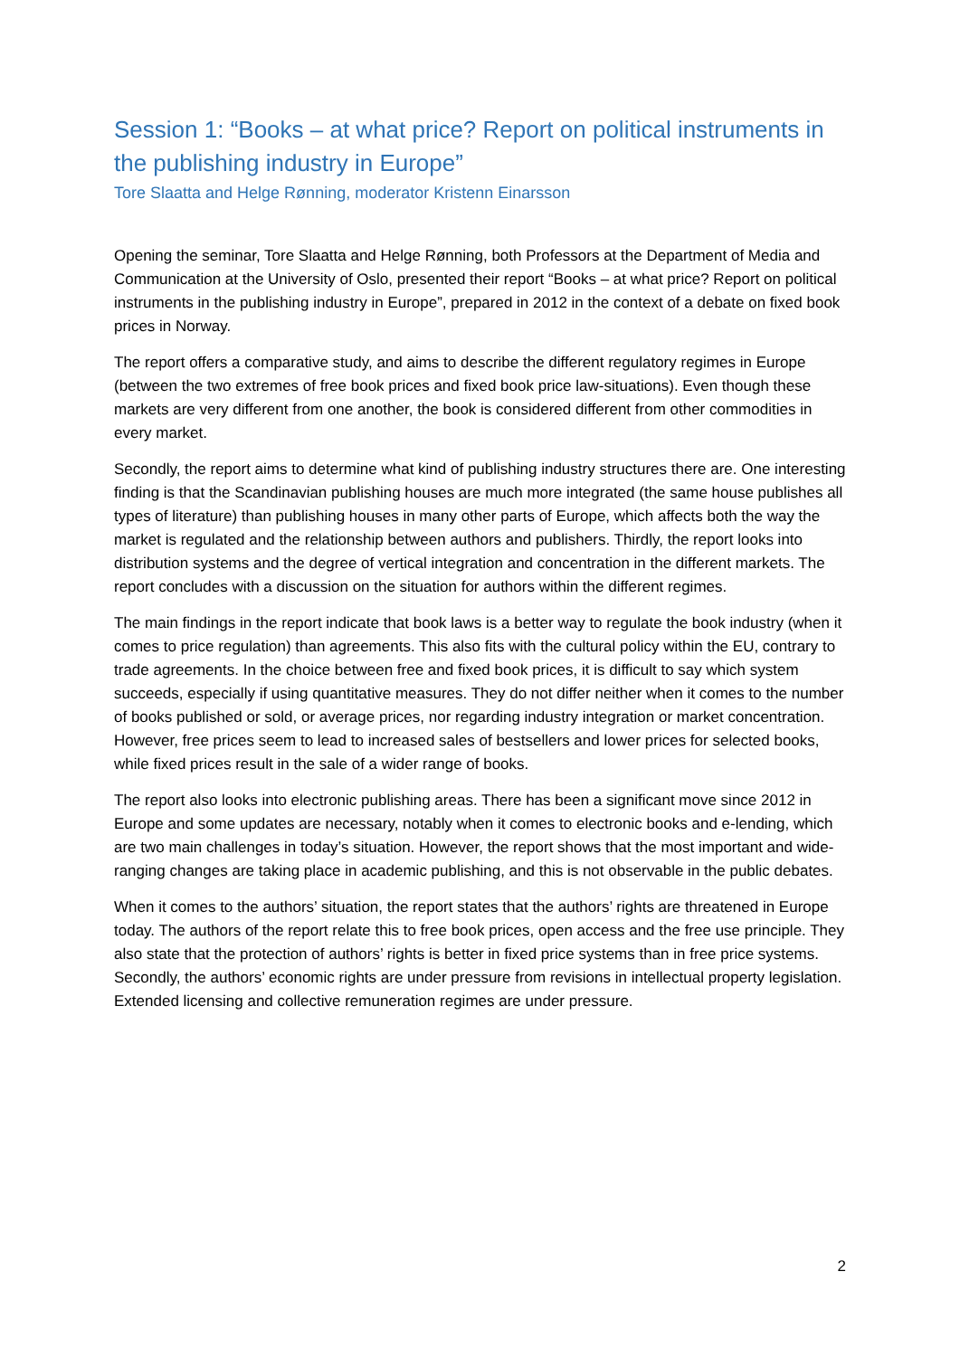Session 1: “Books – at what price? Report on political instruments in the publishing industry in Europe”
Tore Slaatta and Helge Rønning, moderator Kristenn Einarsson
Opening the seminar, Tore Slaatta and Helge Rønning, both Professors at the Department of Media and Communication at the University of Oslo, presented their report “Books – at what price? Report on political instruments in the publishing industry in Europe”, prepared in 2012 in the context of a debate on fixed book prices in Norway.
The report offers a comparative study, and aims to describe the different regulatory regimes in Europe (between the two extremes of free book prices and fixed book price law-situations). Even though these markets are very different from one another, the book is considered different from other commodities in every market.
Secondly, the report aims to determine what kind of publishing industry structures there are. One interesting finding is that the Scandinavian publishing houses are much more integrated (the same house publishes all types of literature) than publishing houses in many other parts of Europe, which affects both the way the market is regulated and the relationship between authors and publishers. Thirdly, the report looks into distribution systems and the degree of vertical integration and concentration in the different markets. The report concludes with a discussion on the situation for authors within the different regimes.
The main findings in the report indicate that book laws is a better way to regulate the book industry (when it comes to price regulation) than agreements. This also fits with the cultural policy within the EU, contrary to trade agreements. In the choice between free and fixed book prices, it is difficult to say which system succeeds, especially if using quantitative measures. They do not differ neither when it comes to the number of books published or sold, or average prices, nor regarding industry integration or market concentration. However, free prices seem to lead to increased sales of bestsellers and lower prices for selected books, while fixed prices result in the sale of a wider range of books.
The report also looks into electronic publishing areas. There has been a significant move since 2012 in Europe and some updates are necessary, notably when it comes to electronic books and e-lending, which are two main challenges in today’s situation. However, the report shows that the most important and wide-ranging changes are taking place in academic publishing, and this is not observable in the public debates.
When it comes to the authors’ situation, the report states that the authors’ rights are threatened in Europe today. The authors of the report relate this to free book prices, open access and the free use principle. They also state that the protection of authors’ rights is better in fixed price systems than in free price systems. Secondly, the authors’ economic rights are under pressure from revisions in intellectual property legislation. Extended licensing and collective remuneration regimes are under pressure.
2